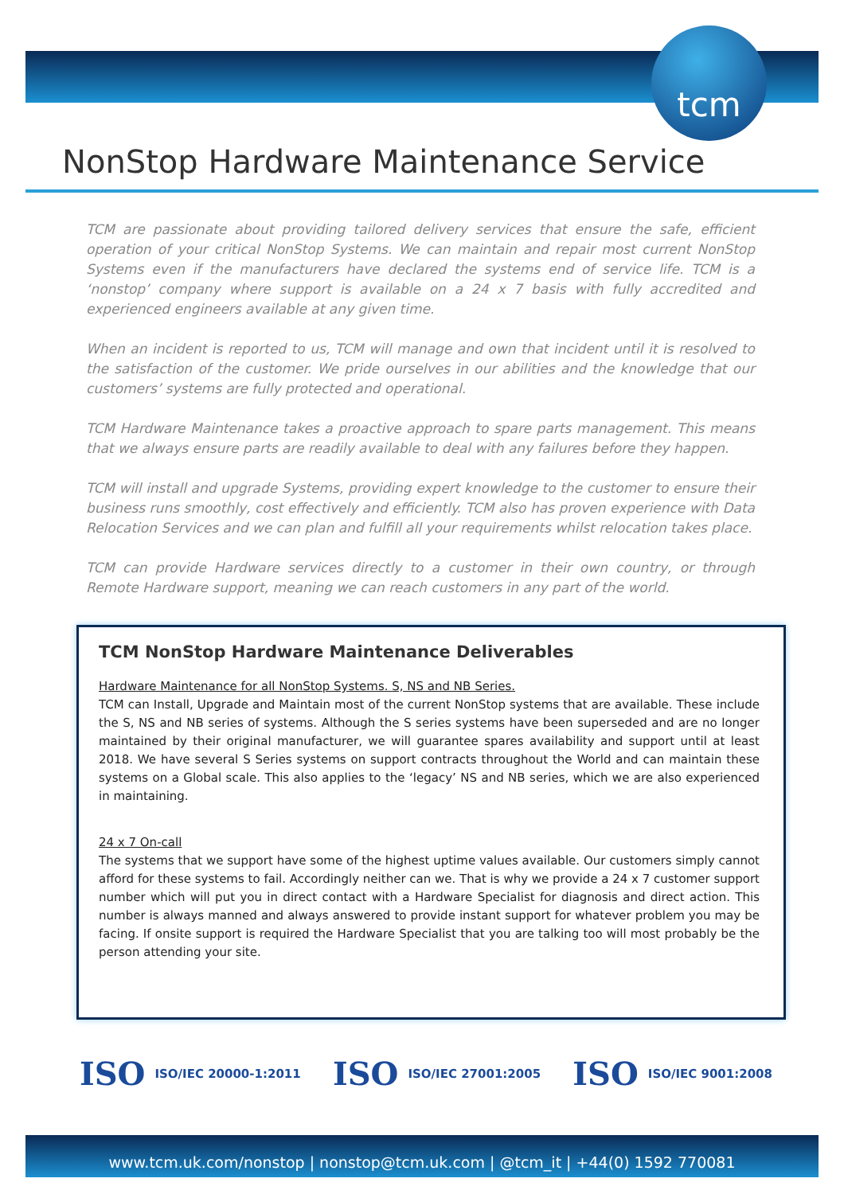tcm
NonStop Hardware Maintenance Service
TCM are passionate about providing tailored delivery services that ensure the safe, efficient operation of your critical NonStop Systems. We can maintain and repair most current NonStop Systems even if the manufacturers have declared the systems end of service life. TCM is a ‘nonstop’ company where support is available on a 24 x 7 basis with fully accredited and experienced engineers available at any given time.
When an incident is reported to us, TCM will manage and own that incident until it is resolved to the satisfaction of the customer. We pride ourselves in our abilities and the knowledge that our customers’ systems are fully protected and operational.
TCM Hardware Maintenance takes a proactive approach to spare parts management. This means that we always ensure parts are readily available to deal with any failures before they happen.
TCM will install and upgrade Systems, providing expert knowledge to the customer to ensure their business runs smoothly, cost effectively and efficiently. TCM also has proven experience with Data Relocation Services and we can plan and fulfill all your requirements whilst relocation takes place.
TCM can provide Hardware services directly to a customer in their own country, or through Remote Hardware support, meaning we can reach customers in any part of the world.
TCM NonStop Hardware Maintenance Deliverables
Hardware Maintenance for all NonStop Systems. S, NS and NB Series.
TCM can Install, Upgrade and Maintain most of the current NonStop systems that are available. These include the S, NS and NB series of systems. Although the S series systems have been superseded and are no longer maintained by their original manufacturer, we will guarantee spares availability and support until at least 2018. We have several S Series systems on support contracts throughout the World and can maintain these systems on a Global scale. This also applies to the ‘legacy’ NS and NB series, which we are also experienced in maintaining.
24 x 7 On-call
The systems that we support have some of the highest uptime values available. Our customers simply cannot afford for these systems to fail. Accordingly neither can we. That is why we provide a 24 x 7 customer support number which will put you in direct contact with a Hardware Specialist for diagnosis and direct action. This number is always manned and always answered to provide instant support for whatever problem you may be facing. If onsite support is required the Hardware Specialist that you are talking too will most probably be the person attending your site.
ISO ISO/IEC 20000-1:2011
ISO ISO/IEC 27001:2005
ISO ISO/IEC 9001:2008
www.tcm.uk.com/nonstop | nonstop@tcm.uk.com | @tcm_it | +44(0) 1592 770081